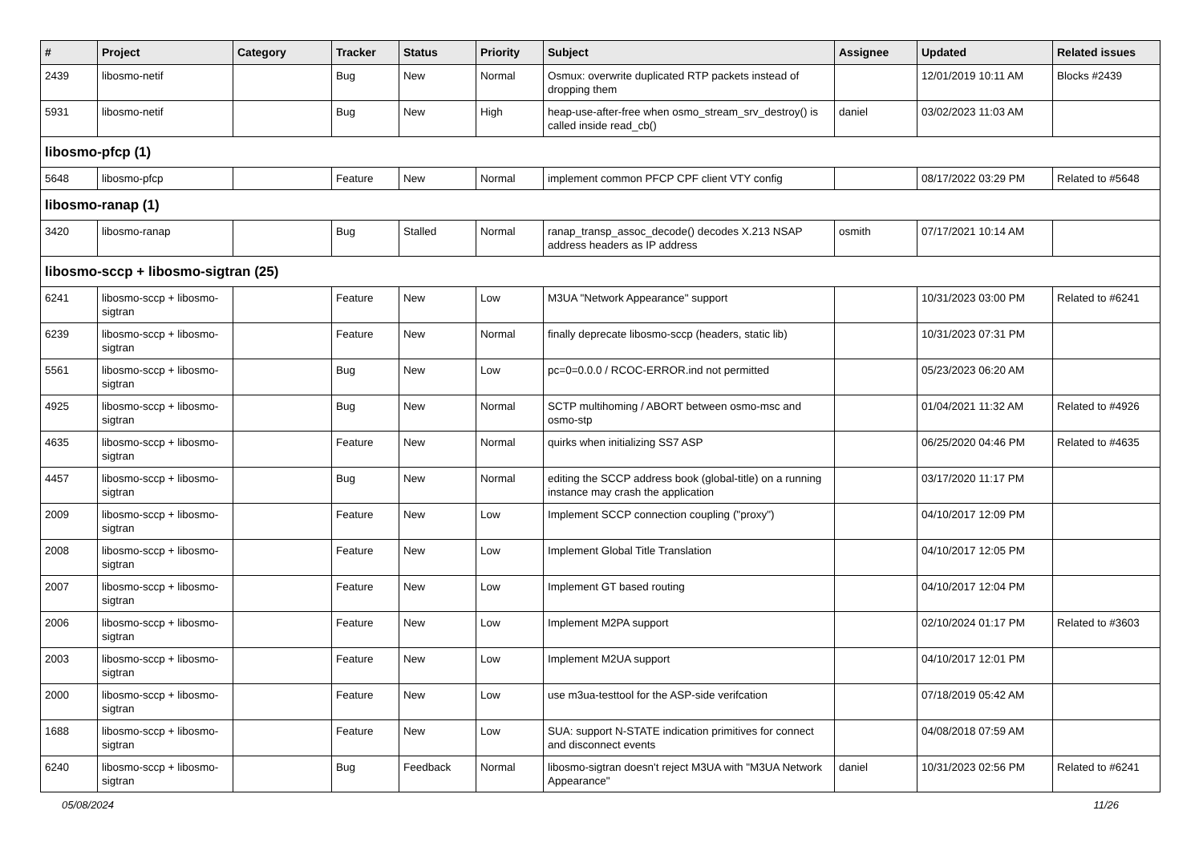| # | Project | Category | Tracker | Status | Priority | Subject | Assignee | Updated | Related issues |
| --- | --- | --- | --- | --- | --- | --- | --- | --- | --- |
| 2439 | libosmo-netif | | Bug | New | Normal | Osmux: overwrite duplicated RTP packets instead of dropping them | | 12/01/2019 10:11 AM | Blocks #2439 |
| 5931 | libosmo-netif | | Bug | New | High | heap-use-after-free when osmo_stream_srv_destroy() is called inside read_cb() | daniel | 03/02/2023 11:03 AM | |
| libosmo-pfcp (1) | | | | | | | | | |
| 5648 | libosmo-pfcp | | Feature | New | Normal | implement common PFCP CPF client VTY config | | 08/17/2022 03:29 PM | Related to #5648 |
| libosmo-ranap (1) | | | | | | | | | |
| 3420 | libosmo-ranap | | Bug | Stalled | Normal | ranap_transp_assoc_decode() decodes X.213 NSAP address headers as IP address | osmith | 07/17/2021 10:14 AM | |
| libosmo-sccp + libosmo-sigtran (25) | | | | | | | | | |
| 6241 | libosmo-sccp + libosmo-sigtran | | Feature | New | Low | M3UA "Network Appearance" support | | 10/31/2023 03:00 PM | Related to #6241 |
| 6239 | libosmo-sccp + libosmo-sigtran | | Feature | New | Normal | finally deprecate libosmo-sccp (headers, static lib) | | 10/31/2023 07:31 PM | |
| 5561 | libosmo-sccp + libosmo-sigtran | | Bug | New | Low | pc=0=0.0.0 / RCOC-ERROR.ind not permitted | | 05/23/2023 06:20 AM | |
| 4925 | libosmo-sccp + libosmo-sigtran | | Bug | New | Normal | SCTP multihoming / ABORT between osmo-msc and osmo-stp | | 01/04/2021 11:32 AM | Related to #4926 |
| 4635 | libosmo-sccp + libosmo-sigtran | | Feature | New | Normal | quirks when initializing SS7 ASP | | 06/25/2020 04:46 PM | Related to #4635 |
| 4457 | libosmo-sccp + libosmo-sigtran | | Bug | New | Normal | editing the SCCP address book (global-title) on a running instance may crash the application | | 03/17/2020 11:17 PM | |
| 2009 | libosmo-sccp + libosmo-sigtran | | Feature | New | Low | Implement SCCP connection coupling ("proxy") | | 04/10/2017 12:09 PM | |
| 2008 | libosmo-sccp + libosmo-sigtran | | Feature | New | Low | Implement Global Title Translation | | 04/10/2017 12:05 PM | |
| 2007 | libosmo-sccp + libosmo-sigtran | | Feature | New | Low | Implement GT based routing | | 04/10/2017 12:04 PM | |
| 2006 | libosmo-sccp + libosmo-sigtran | | Feature | New | Low | Implement M2PA support | | 02/10/2024 01:17 PM | Related to #3603 |
| 2003 | libosmo-sccp + libosmo-sigtran | | Feature | New | Low | Implement M2UA support | | 04/10/2017 12:01 PM | |
| 2000 | libosmo-sccp + libosmo-sigtran | | Feature | New | Low | use m3ua-testtool for the ASP-side verifcation | | 07/18/2019 05:42 AM | |
| 1688 | libosmo-sccp + libosmo-sigtran | | Feature | New | Low | SUA: support N-STATE indication primitives for connect and disconnect events | | 04/08/2018 07:59 AM | |
| 6240 | libosmo-sccp + libosmo-sigtran | | Bug | Feedback | Normal | libosmo-sigtran doesn't reject M3UA with "M3UA Network Appearance" | daniel | 10/31/2023 02:56 PM | Related to #6241 |
05/08/2024 11/26